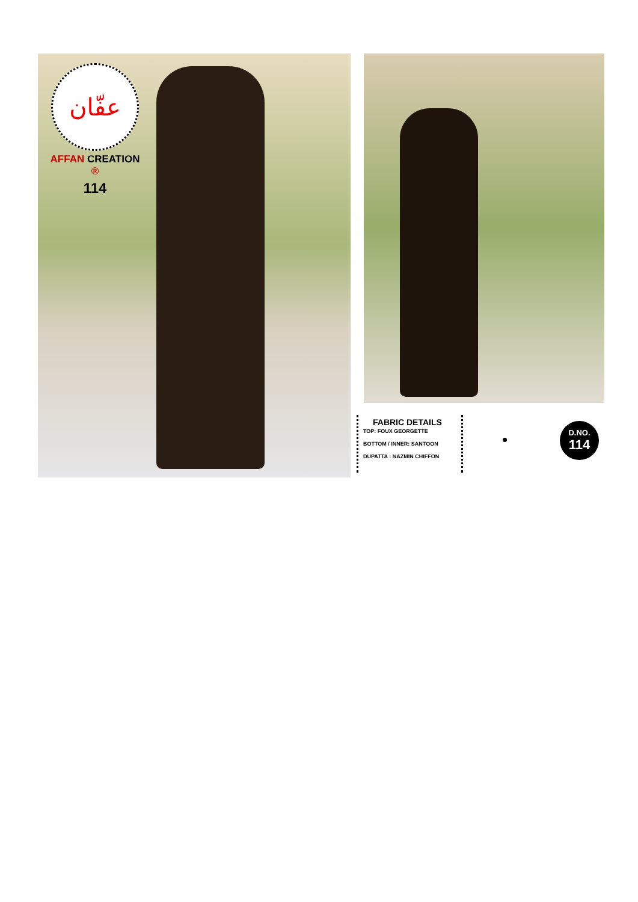عفّان
AFFAN CREATION ®
114
FABRIC DETAILS
TOP: FOUX GEORGETTE
BOTTOM / INNER: SANTOON
DUPATTA : NAZMIN CHIFFON
D.NO.
114